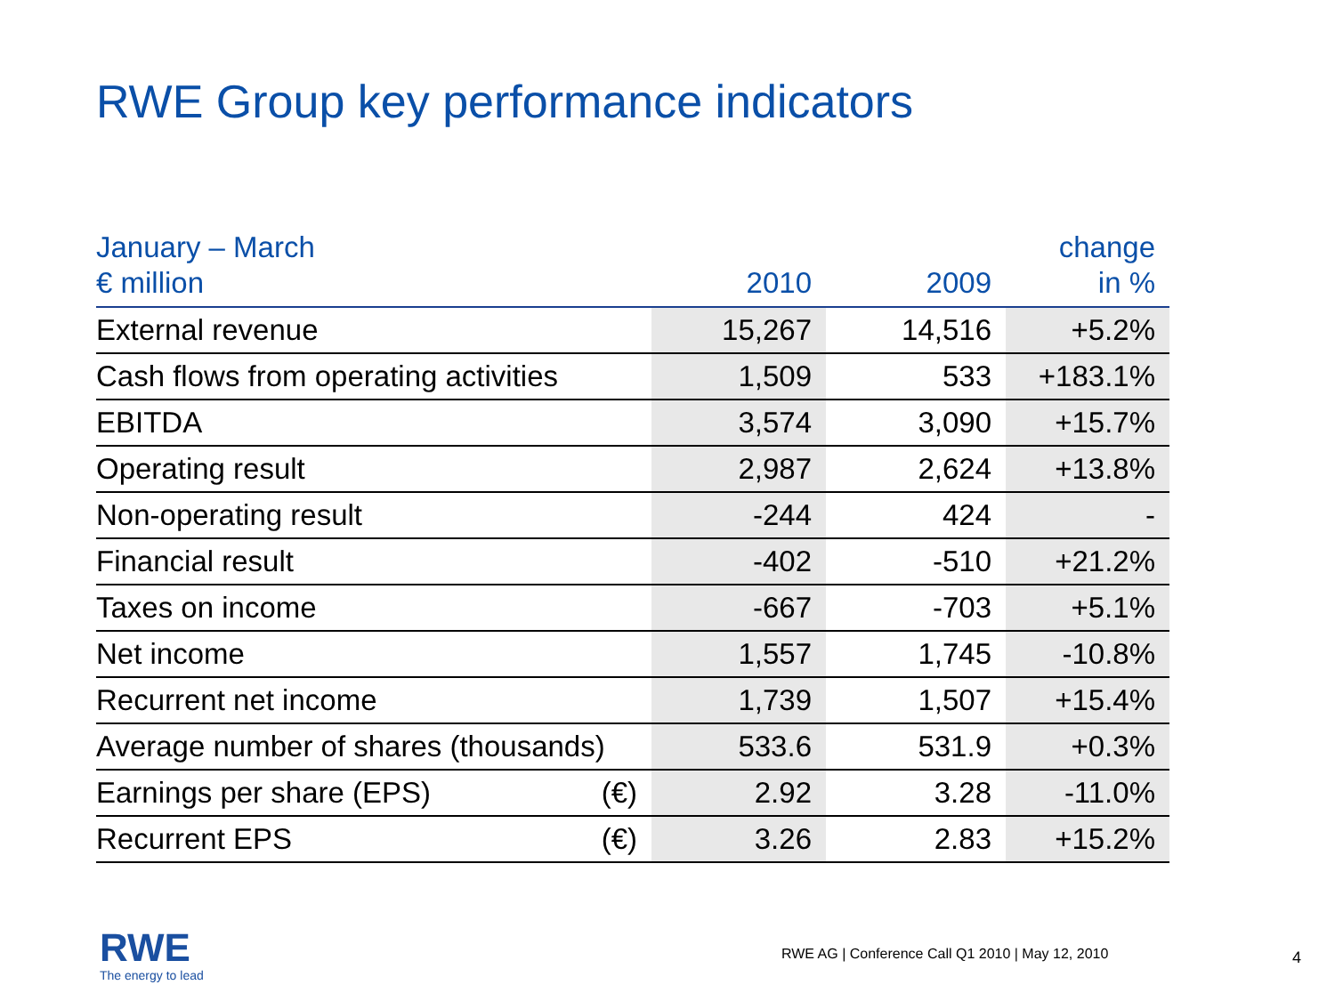RWE Group key performance indicators
| January – March € million | | 2010 | 2009 | change in % |
| --- | --- | --- | --- | --- |
| External revenue | | 15,267 | 14,516 | +5.2% |
| Cash flows from operating activities | | 1,509 | 533 | +183.1% |
| EBITDA | | 3,574 | 3,090 | +15.7% |
| Operating result | | 2,987 | 2,624 | +13.8% |
| Non-operating result | | -244 | 424 | - |
| Financial result | | -402 | -510 | +21.2% |
| Taxes on income | | -667 | -703 | +5.1% |
| Net income | | 1,557 | 1,745 | -10.8% |
| Recurrent net income | | 1,739 | 1,507 | +15.4% |
| Average number of shares (thousands) | | 533.6 | 531.9 | +0.3% |
| Earnings per share (EPS) | (€) | 2.92 | 3.28 | -11.0% |
| Recurrent EPS | (€) | 3.26 | 2.83 | +15.2% |
RWE
The energy to lead
RWE AG | Conference Call Q1 2010 | May 12, 2010
4